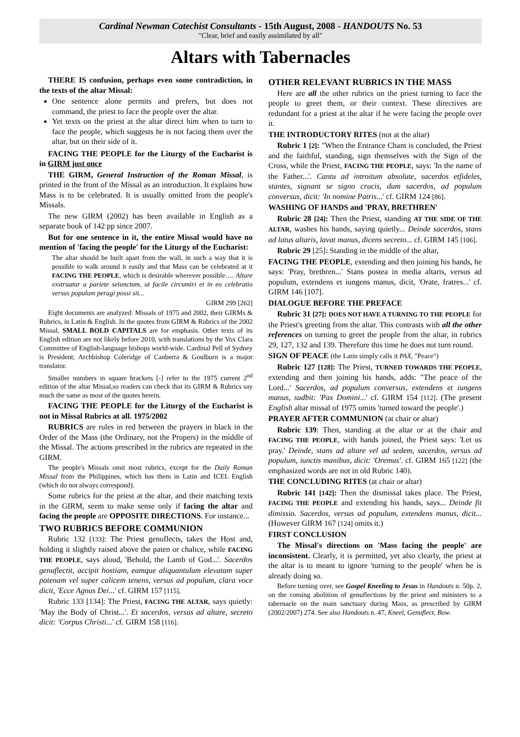Cardinal Newman Catechist Consultants - 15th August, 2008 - HANDOUTS No. 53
"Clear, brief and easily assimilated by all"
Altars with Tabernacles
THERE IS confusion, perhaps even some contradiction, in the texts of the altar Missal:
One sentence alone permits and prefers, but does not command, the priest to face the people over the altar.
Yet texts on the priest at the altar direct him when to turn to face the people, which suggests he is not facing them over the altar, but on their side of it.
FACING THE PEOPLE for the Liturgy of the Eucharist is in GIRM just once
THE GIRM, General Instruction of the Roman Missal, is printed in the front of the Missal as an introduction. It explains how Mass is to be celebrated. It is usually omitted from the people's Missals.
The new GIRM (2002) has been available in English as a separate book of 142 pp since 2007.
But for one sentence in it, the entire Missal would have no mention of 'facing the people' for the Liturgy of the Eucharist:
The altar should be built apart from the wall, in such a way that it is possible to walk around it easily and that Mass can be celebrated at it FACING THE PEOPLE, which is desirable wherever possible…. Altare exstruatur a pariete seiunctum, ut facile circumiri et in eo celebratio versus populum peragi possi sit...
GIRM 299 [262]
Eight documents are analyzed: Missals of 1975 and 2002, their GIRMs & Rubrics, in Latin & English. In the quotes from GIRM & Rubrics of the 2002 Missal, SMALL BOLD CAPITALS are for emphasis. Other texts of its English edition are not likely before 2010, with translations by the Vox Clara Committee of English-language bishops world-wide. Cardinal Pell of Sydney is President; Archbishop Coleridge of Canberra & Goulburn is a major translator.
Smaller numbers in square brackets [-] refer to the 1975 current 2<sup>nd</sup> edition of the altar Missal,so readers can check that its GIRM & Rubrics say much the same as most of the quotes herein.
FACING THE PEOPLE for the Liturgy of the Eucharist is not in Missal Rubrics at all. 1975/2002
RUBRICS are rules in red between the prayers in black in the Order of the Mass (the Ordinary, not the Propers) in the middle of the Missal. The actions prescribed in the rubrics are repeated in the GIRM.
The people's Missals omit most rubrics, except for the Daily Roman Missal from the Philippines, which has them in Latin and ICEL English (which do not always correspond).
Some rubrics for the priest at the altar, and their matching texts in the GIRM, seem to make sense only if facing the altar and facing the people are OPPOSITE DIRECTIONS. For instance...
TWO RUBRICS BEFORE COMMUNION
Rubric 132 [133]: The Priest genuflects, takes the Host and, holding it slightly raised above the paten or chalice, while FACING THE PEOPLE, says aloud, 'Behold, the Lamb of God...'. Sacerdos genuflectit, accipit hostiam, eamque aliquantulum elevatam super patenam vel super calicem tenens, versus ad populum, clara voce dicit, 'Ecce Agnus Dei...' cf. GIRM 157 [115].
Rubric 133 [134]: The Priest, FACING THE ALTAR, says quietly: 'May the Body of Christ...'. Et sacerdos, versus ad altare, secreto dicit: 'Corpus Christi...' cf. GIRM 158 [116].
OTHER RELEVANT RUBRICS IN THE MASS
Here are all the other rubrics on the priest turning to face the people to greet them, or their context. These directives are redundant for a priest at the altar if he were facing the people over it.
THE INTRODUCTORY RITES (not at the altar)
Rubric 1 [2]: "When the Entrance Chant is concluded, the Priest and the faithful, standing, sign themselves with the Sign of the Cross, while the Priest, FACING THE PEOPLE, says: 'In the name of the Father...'. Cantu ad introitum absolute, sacerdos etfideles, stantes, signant se signo crucis, dum sacerdos, ad populum conversus, dicit: 'In nomine Patris...' cf. GIRM 124 [86].
WASHING OF HANDS and 'PRAY, BRETHREN'
Rubric 28 [24]: Then the Priest, standing AT THE SIDE OF THE ALTAR, washes his hands, saying quietly... Deinde sacerdos, stans ad latus altaris, lavat manus, dicens secreto... cf. GIRM 145 [106].
Rubric 29 [25]: Standing in the middle of the altar,
FACING THE PEOPLE, extending and then joining his hands, he says: 'Pray, brethren...' Stans postea in media altaris, versus ad populum, extendens et iungens manus, dicit, 'Orate, fratres...' cf. GIRM 146 [107].
DIALOGUE BEFORE THE PREFACE
Rubric 31 [27]: DOES NOT HAVE A TURNING TO THE PEOPLE for the Priest's greeting from the altar. This contrasts with all the other references on turning to greet the people from the altar, in rubrics 29, 127, 132 and 139. Therefore this time he does not turn round.
SIGN OF PEACE (the Latin simply calls it PAX, "Peace")
Rubric 127 [128]: The Priest, TURNED TOWARDS THE PEOPLE, extending and then joining his hands, adds: "The peace of the Lord...' Sacerdos, ad populum conversus, extendens et iungens manus, sudbit: 'Pax Domini...' cf. GIRM 154 [112]. (The present English altar missal of 1975 omits 'turned toward the people'.)
PRAYER AFTER COMMUNION (at chair or altar)
Rubric 139: Then, standing at the altar or at the chair and FACING THE PEOPLE, with hands joined, the Priest says: 'Let us pray.' Deinde, stans ad altare vel ad sedem, sacerdos, versus ad populum, iunctis manibus, dicit: 'Oremus'. cf. GIRM 165 [122] (the emphasized words are not in old Rubric 140).
THE CONCLUDING RITES (at chair or altar)
Rubric 141 [142]: Then the dismissal takes place. The Priest, FACING THE PEOPLE and extending his hands, says... Deinde fit dimissio. Sacerdos, versus ad populum, extendens manus, dicit... (However GIRM 167 [124] omits it.)
FIRST CONCLUSION
The Missal's directions on 'Mass facing the people' are inconsistent. Clearly, it is permitted, yet also clearly, the priest at the altar is to meant to ignore 'turning to the people' when he is already doing so.
Before turning over, see Gospel Kneeling to Jesus in Handouts n. 50p. 2, on the coming abolition of genuflections by the priest and ministers to a tabernacle on the main sanctuary during Mass, as prescribed by GIRM (2002/2007) 274. See also Handouts n. 47, Kneel, Genuflect, Bow.